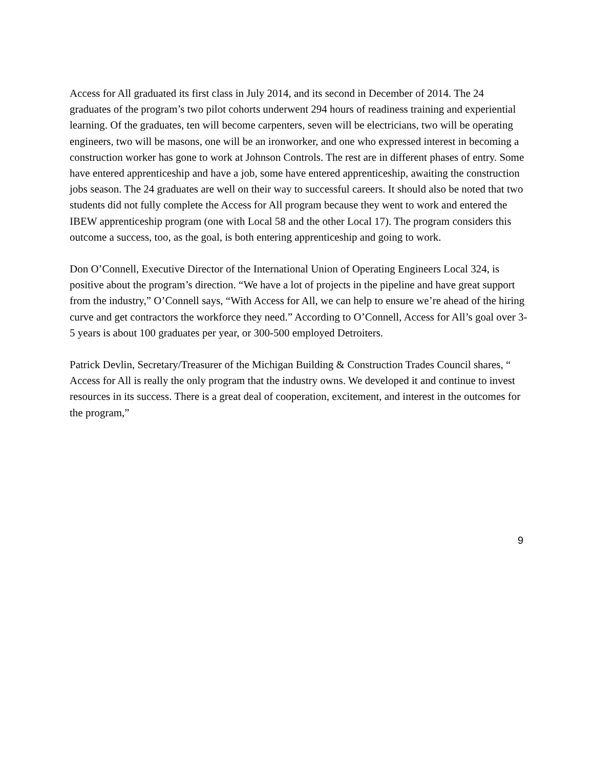Access for All graduated its first class in July 2014, and its second in December of 2014. The 24 graduates of the program’s two pilot cohorts underwent 294 hours of readiness training and experiential learning. Of the graduates, ten will become carpenters, seven will be electricians, two will be operating engineers, two will be masons, one will be an ironworker, and one who expressed interest in becoming a construction worker has gone to work at Johnson Controls. The rest are in different phases of entry. Some have entered apprenticeship and have a job, some have entered apprenticeship, awaiting the construction jobs season. The 24 graduates are well on their way to successful careers. It should also be noted that two students did not fully complete the Access for All program because they went to work and entered the IBEW apprenticeship program (one with Local 58 and the other Local 17). The program considers this outcome a success, too, as the goal, is both entering apprenticeship and going to work.
Don O’Connell, Executive Director of the International Union of Operating Engineers Local 324, is positive about the program’s direction. “We have a lot of projects in the pipeline and have great support from the industry,” O’Connell says, “With Access for All, we can help to ensure we’re ahead of the hiring curve and get contractors the workforce they need.” According to O’Connell, Access for All’s goal over 3-5 years is about 100 graduates per year, or 300-500 employed Detroiters.
Patrick Devlin, Secretary/Treasurer of the Michigan Building & Construction Trades Council shares, “ Access for All is really the only program that the industry owns. We developed it and continue to invest resources in its success. There is a great deal of cooperation, excitement, and interest in the outcomes for the program,”
9